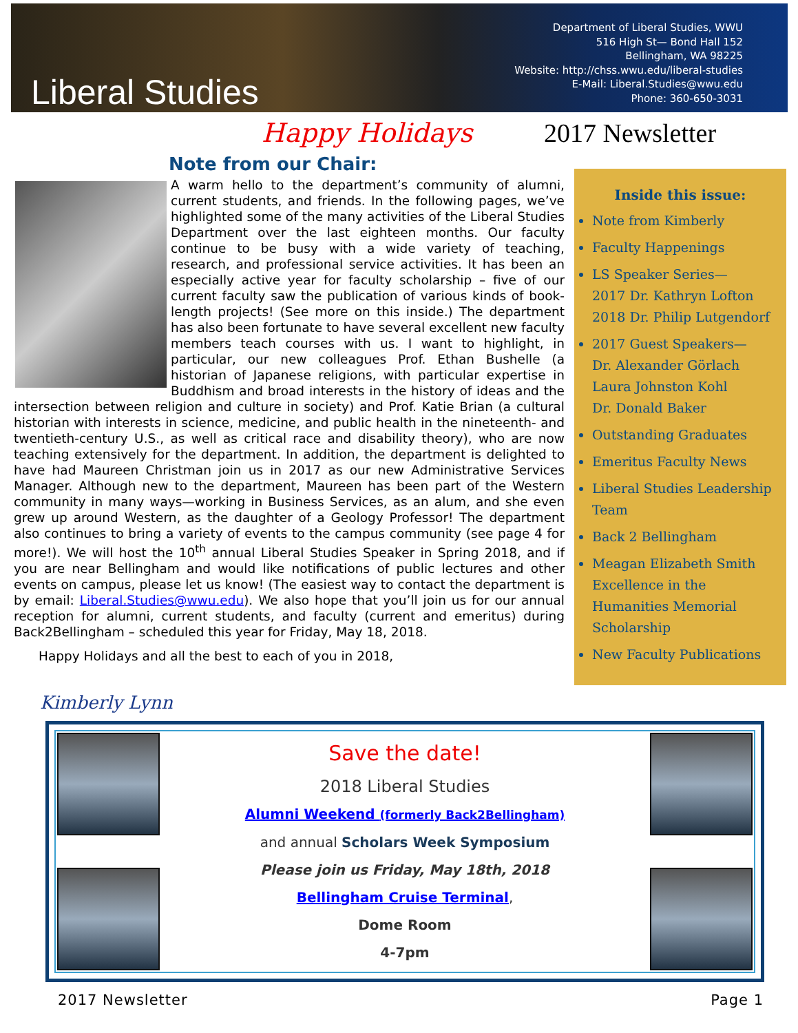Liberal Studies
Department of Liberal Studies, WWU
516 High St— Bond Hall 152
Bellingham, WA 98225
Website: http://chss.wwu.edu/liberal-studies
E-Mail: Liberal.Studies@wwu.edu
Phone: 360-650-3031
Happy Holidays 2017 Newsletter
Note from our Chair:
A warm hello to the department’s community of alumni, current students, and friends. In the following pages, we’ve highlighted some of the many activities of the Liberal Studies Department over the last eighteen months. Our faculty continue to be busy with a wide variety of teaching, research, and professional service activities. It has been an especially active year for faculty scholarship – five of our current faculty saw the publication of various kinds of book-length projects! (See more on this inside.) The department has also been fortunate to have several excellent new faculty members teach courses with us. I want to highlight, in particular, our new colleagues Prof. Ethan Bushelle (a historian of Japanese religions, with particular expertise in Buddhism and broad interests in the history of ideas and the intersection between religion and culture in society) and Prof. Katie Brian (a cultural historian with interests in science, medicine, and public health in the nineteenth- and twentieth-century U.S., as well as critical race and disability theory), who are now teaching extensively for the department. In addition, the department is delighted to have had Maureen Christman join us in 2017 as our new Administrative Services Manager. Although new to the department, Maureen has been part of the Western community in many ways—working in Business Services, as an alum, and she even grew up around Western, as the daughter of a Geology Professor! The department also continues to bring a variety of events to the campus community (see page 4 for more!). We will host the 10<sup>th</sup> annual Liberal Studies Speaker in Spring 2018, and if you are near Bellingham and would like notifications of public lectures and other events on campus, please let us know! (The easiest way to contact the department is by email: Liberal.Studies@wwu.edu). We also hope that you’ll join us for our annual reception for alumni, current students, and faculty (current and emeritus) during Back2Bellingham – scheduled this year for Friday, May 18, 2018.
Happy Holidays and all the best to each of you in 2018,
Inside this issue:
Note from Kimberly
Faculty Happenings
LS Speaker Series—
2017 Dr. Kathryn Lofton
2018 Dr. Philip Lutgendorf
2017 Guest Speakers—
Dr. Alexander Görlach
Laura Johnston Kohl
Dr. Donald Baker
Outstanding Graduates
Emeritus Faculty News
Liberal Studies Leadership Team
Back 2 Bellingham
Meagan Elizabeth Smith Excellence in the Humanities Memorial Scholarship
New Faculty Publications
Kimberly Lynn
Save the date!
2018 Liberal Studies
Alumni Weekend (formerly Back2Bellingham)
and annual Scholars Week Symposium
Please join us Friday, May 18th, 2018
Bellingham Cruise Terminal,
Dome Room
4-7pm
2017 Newsletter Page 1